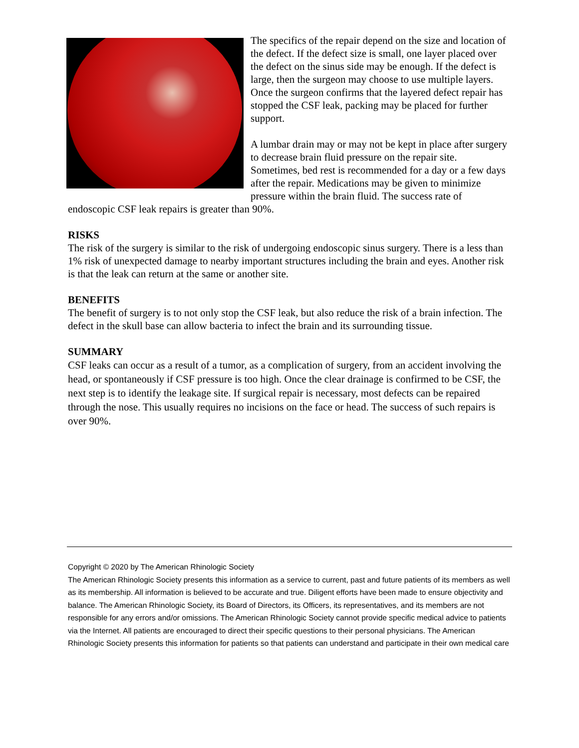The specifics of the repair depend on the size and location of the defect. If the defect size is small, one layer placed over the defect on the sinus side may be enough. If the defect is large, then the surgeon may choose to use multiple layers. Once the surgeon confirms that the layered defect repair has stopped the CSF leak, packing may be placed for further support.
A lumbar drain may or may not be kept in place after surgery to decrease brain fluid pressure on the repair site. Sometimes, bed rest is recommended for a day or a few days after the repair. Medications may be given to minimize pressure within the brain fluid. The success rate of endoscopic CSF leak repairs is greater than 90%.
RISKS
The risk of the surgery is similar to the risk of undergoing endoscopic sinus surgery. There is a less than 1% risk of unexpected damage to nearby important structures including the brain and eyes. Another risk is that the leak can return at the same or another site.
BENEFITS
The benefit of surgery is to not only stop the CSF leak, but also reduce the risk of a brain infection. The defect in the skull base can allow bacteria to infect the brain and its surrounding tissue.
SUMMARY
CSF leaks can occur as a result of a tumor, as a complication of surgery, from an accident involving the head, or spontaneously if CSF pressure is too high. Once the clear drainage is confirmed to be CSF, the next step is to identify the leakage site. If surgical repair is necessary, most defects can be repaired through the nose. This usually requires no incisions on the face or head. The success of such repairs is over 90%.
Copyright © 2020 by The American Rhinologic Society
The American Rhinologic Society presents this information as a service to current, past and future patients of its members as well as its membership. All information is believed to be accurate and true. Diligent efforts have been made to ensure objectivity and balance. The American Rhinologic Society, its Board of Directors, its Officers, its representatives, and its members are not responsible for any errors and/or omissions. The American Rhinologic Society cannot provide specific medical advice to patients via the Internet. All patients are encouraged to direct their specific questions to their personal physicians. The American Rhinologic Society presents this information for patients so that patients can understand and participate in their own medical care